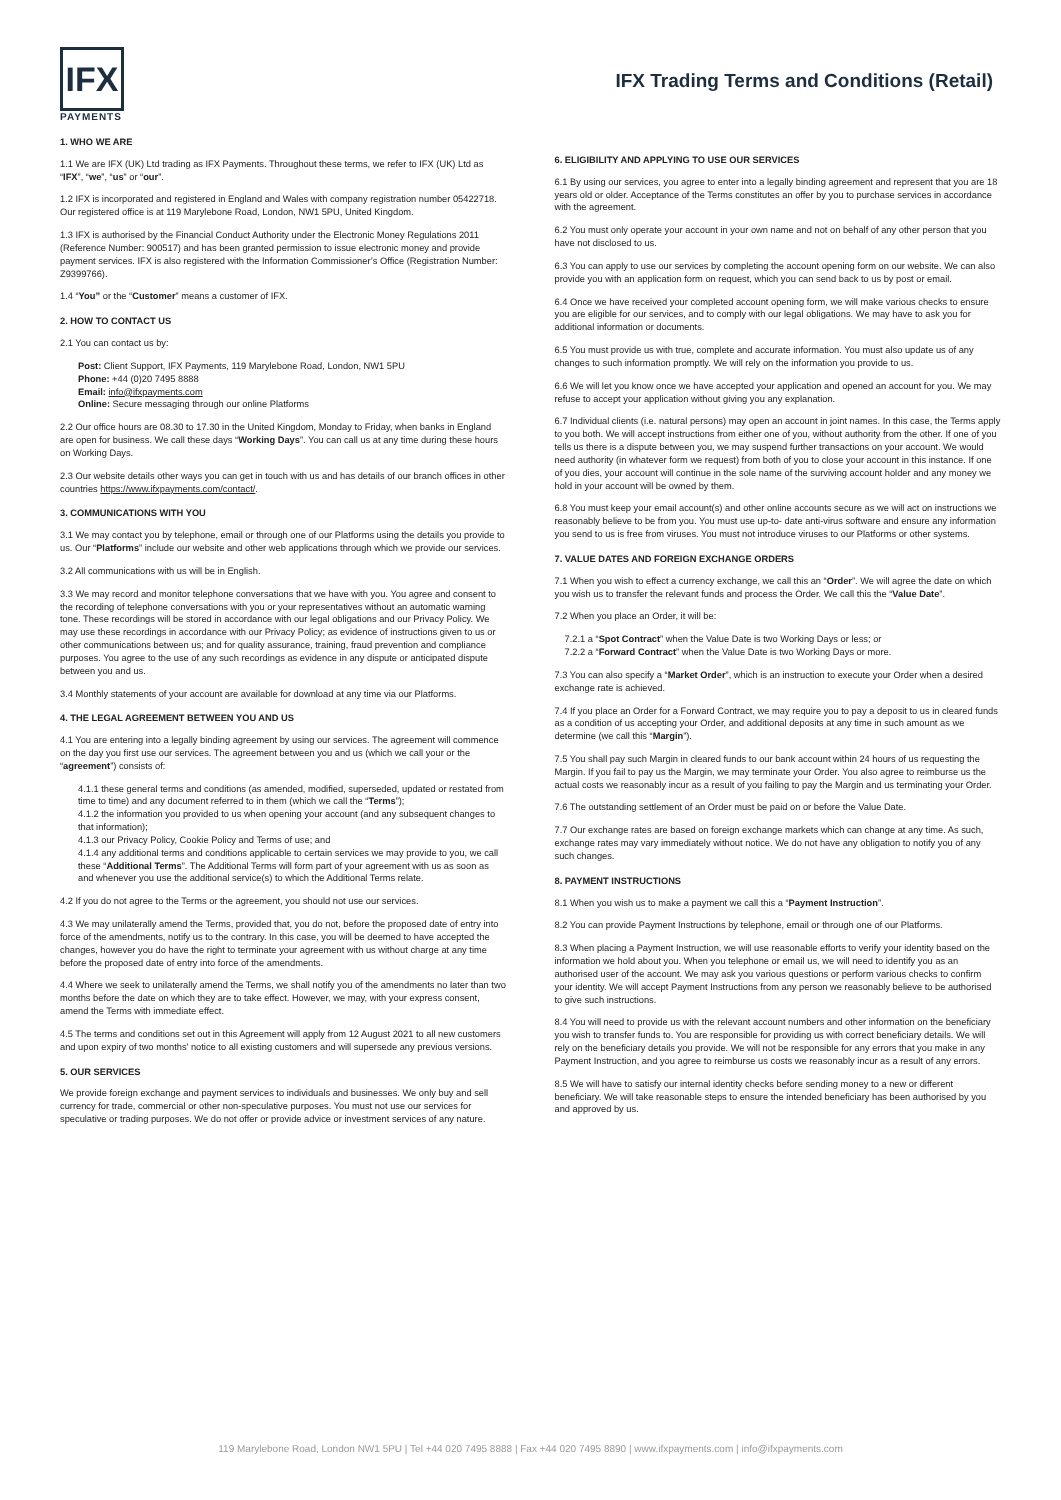IFX
PAYMENTS
IFX Trading Terms and Conditions (Retail)
1. WHO WE ARE
1.1 We are IFX (UK) Ltd trading as IFX Payments. Throughout these terms, we refer to IFX (UK) Ltd as “IFX”, “we”, “us” or “our”.
1.2 IFX is incorporated and registered in England and Wales with company registration number 05422718. Our registered office is at 119 Marylebone Road, London, NW1 5PU, United Kingdom.
1.3 IFX is authorised by the Financial Conduct Authority under the Electronic Money Regulations 2011 (Reference Number: 900517) and has been granted permission to issue electronic money and provide payment services. IFX is also registered with the Information Commissioner’s Office (Registration Number: Z9399766).
1.4 “You” or the “Customer” means a customer of IFX.
2. HOW TO CONTACT US
2.1 You can contact us by:
Post: Client Support, IFX Payments, 119 Marylebone Road, London, NW1 5PU
Phone: +44 (0)20 7495 8888
Email: info@ifxpayments.com
Online: Secure messaging through our online Platforms
2.2 Our office hours are 08.30 to 17.30 in the United Kingdom, Monday to Friday, when banks in England are open for business. We call these days “Working Days”. You can call us at any time during these hours on Working Days.
2.3 Our website details other ways you can get in touch with us and has details of our branch offices in other countries https://www.ifxpayments.com/contact/.
3. COMMUNICATIONS WITH YOU
3.1 We may contact you by telephone, email or through one of our Platforms using the details you provide to us. Our “Platforms” include our website and other web applications through which we provide our services.
3.2 All communications with us will be in English.
3.3 We may record and monitor telephone conversations that we have with you. You agree and consent to the recording of telephone conversations with you or your representatives without an automatic warning tone. These recordings will be stored in accordance with our legal obligations and our Privacy Policy. We may use these recordings in accordance with our Privacy Policy; as evidence of instructions given to us or other communications between us; and for quality assurance, training, fraud prevention and compliance purposes. You agree to the use of any such recordings as evidence in any dispute or anticipated dispute between you and us.
3.4 Monthly statements of your account are available for download at any time via our Platforms.
4. THE LEGAL AGREEMENT BETWEEN YOU AND US
4.1 You are entering into a legally binding agreement by using our services. The agreement will commence on the day you first use our services. The agreement between you and us (which we call your or the “agreement”) consists of:
4.1.1 these general terms and conditions (as amended, modified, superseded, updated or restated from time to time) and any document referred to in them (which we call the “Terms”);
4.1.2 the information you provided to us when opening your account (and any subsequent changes to that information);
4.1.3 our Privacy Policy, Cookie Policy and Terms of use; and
4.1.4 any additional terms and conditions applicable to certain services we may provide to you, we call these “Additional Terms”. The Additional Terms will form part of your agreement with us as soon as and whenever you use the additional service(s) to which the Additional Terms relate.
4.2 If you do not agree to the Terms or the agreement, you should not use our services.
4.3 We may unilaterally amend the Terms, provided that, you do not, before the proposed date of entry into force of the amendments, notify us to the contrary. In this case, you will be deemed to have accepted the changes, however you do have the right to terminate your agreement with us without charge at any time before the proposed date of entry into force of the amendments.
4.4 Where we seek to unilaterally amend the Terms, we shall notify you of the amendments no later than two months before the date on which they are to take effect. However, we may, with your express consent, amend the Terms with immediate effect.
4.5 The terms and conditions set out in this Agreement will apply from 12 August 2021 to all new customers and upon expiry of two months’ notice to all existing customers and will supersede any previous versions.
5. OUR SERVICES
We provide foreign exchange and payment services to individuals and businesses. We only buy and sell currency for trade, commercial or other non-speculative purposes. You must not use our services for speculative or trading purposes. We do not offer or provide advice or investment services of any nature.
6. ELIGIBILITY AND APPLYING TO USE OUR SERVICES
6.1 By using our services, you agree to enter into a legally binding agreement and represent that you are 18 years old or older. Acceptance of the Terms constitutes an offer by you to purchase services in accordance with the agreement.
6.2 You must only operate your account in your own name and not on behalf of any other person that you have not disclosed to us.
6.3 You can apply to use our services by completing the account opening form on our website. We can also provide you with an application form on request, which you can send back to us by post or email.
6.4 Once we have received your completed account opening form, we will make various checks to ensure you are eligible for our services, and to comply with our legal obligations. We may have to ask you for additional information or documents.
6.5 You must provide us with true, complete and accurate information. You must also update us of any changes to such information promptly. We will rely on the information you provide to us.
6.6 We will let you know once we have accepted your application and opened an account for you. We may refuse to accept your application without giving you any explanation.
6.7 Individual clients (i.e. natural persons) may open an account in joint names. In this case, the Terms apply to you both. We will accept instructions from either one of you, without authority from the other. If one of you tells us there is a dispute between you, we may suspend further transactions on your account. We would need authority (in whatever form we request) from both of you to close your account in this instance. If one of you dies, your account will continue in the sole name of the surviving account holder and any money we hold in your account will be owned by them.
6.8 You must keep your email account(s) and other online accounts secure as we will act on instructions we reasonably believe to be from you. You must use up-to- date anti-virus software and ensure any information you send to us is free from viruses. You must not introduce viruses to our Platforms or other systems.
7. VALUE DATES AND FOREIGN EXCHANGE ORDERS
7.1 When you wish to effect a currency exchange, we call this an “Order”. We will agree the date on which you wish us to transfer the relevant funds and process the Order. We call this the “Value Date”.
7.2 When you place an Order, it will be:
7.2.1 a “Spot Contract” when the Value Date is two Working Days or less; or
7.2.2 a “Forward Contract” when the Value Date is two Working Days or more.
7.3 You can also specify a “Market Order”, which is an instruction to execute your Order when a desired exchange rate is achieved.
7.4 If you place an Order for a Forward Contract, we may require you to pay a deposit to us in cleared funds as a condition of us accepting your Order, and additional deposits at any time in such amount as we determine (we call this “Margin”).
7.5 You shall pay such Margin in cleared funds to our bank account within 24 hours of us requesting the Margin. If you fail to pay us the Margin, we may terminate your Order. You also agree to reimburse us the actual costs we reasonably incur as a result of you failing to pay the Margin and us terminating your Order.
7.6 The outstanding settlement of an Order must be paid on or before the Value Date.
7.7 Our exchange rates are based on foreign exchange markets which can change at any time. As such, exchange rates may vary immediately without notice. We do not have any obligation to notify you of any such changes.
8. PAYMENT INSTRUCTIONS
8.1 When you wish us to make a payment we call this a “Payment Instruction”.
8.2 You can provide Payment Instructions by telephone, email or through one of our Platforms.
8.3 When placing a Payment Instruction, we will use reasonable efforts to verify your identity based on the information we hold about you. When you telephone or email us, we will need to identify you as an authorised user of the account. We may ask you various questions or perform various checks to confirm your identity. We will accept Payment Instructions from any person we reasonably believe to be authorised to give such instructions.
8.4 You will need to provide us with the relevant account numbers and other information on the beneficiary you wish to transfer funds to. You are responsible for providing us with correct beneficiary details. We will rely on the beneficiary details you provide. We will not be responsible for any errors that you make in any Payment Instruction, and you agree to reimburse us costs we reasonably incur as a result of any errors.
8.5 We will have to satisfy our internal identity checks before sending money to a new or different beneficiary. We will take reasonable steps to ensure the intended beneficiary has been authorised by you and approved by us.
119 Marylebone Road, London NW1 5PU | Tel +44 020 7495 8888 | Fax +44 020 7495 8890 | www.ifxpayments.com | info@ifxpayments.com